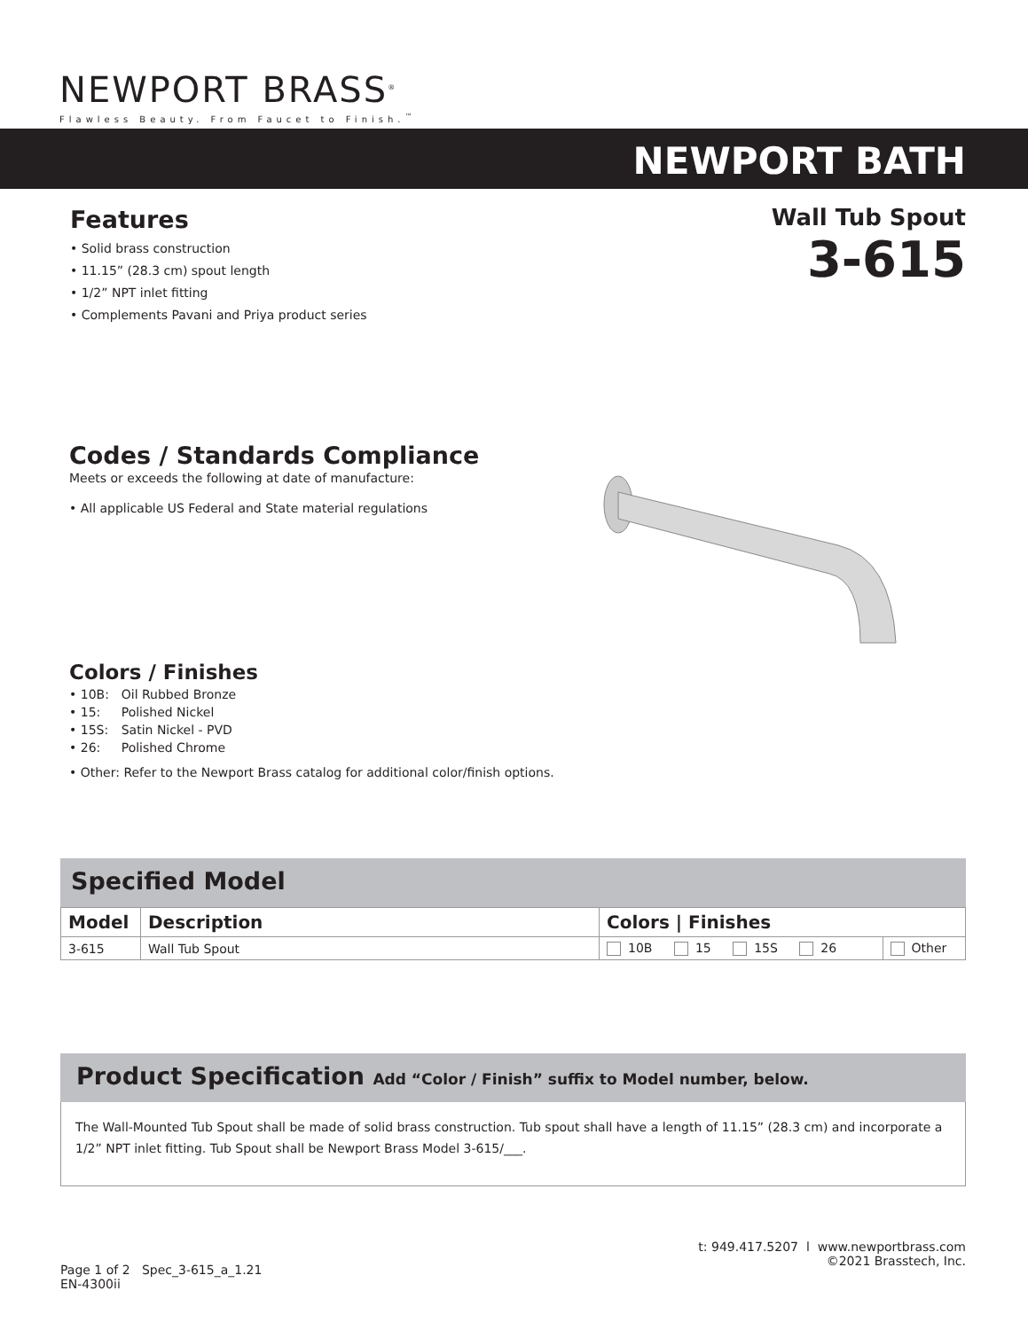NEWPORT BRASS<sup>®</sup>
Flawless Beauty. From Faucet to Finish.<sup>™</sup>
NEWPORT BATH
Wall Tub Spout
3-615
Features
• Solid brass construction
• 11.15” (28.3 cm) spout length
• 1/2” NPT inlet fitting
• Complements Pavani and Priya product series
Codes / Standards Compliance
Meets or exceeds the following at date of manufacture:
• All applicable US Federal and State material regulations
Colors / Finishes
• 10B: Oil Rubbed Bronze
• 15: Polished Nickel
• 15S: Satin Nickel - PVD
• 26: Polished Chrome
• Other: Refer to the Newport Brass catalog for additional color/finish options.
Specified Model
| Model | Description | Colors / Finishes | |
| --- | --- | --- | --- |
| 3-615 | Wall Tub Spout | 10B 15 15S 26 | Other |
Product Specification Add “Color / Finish” suffix to Model number, below.
The Wall-Mounted Tub Spout shall be made of solid brass construction. Tub spout shall have a length of 11.15” (28.3 cm) and incorporate a 1/2” NPT inlet fitting. Tub Spout shall be Newport Brass Model 3-615/___.
Page 1 of 2 Spec_3-615_a_1.21
EN-4300ii
t: 949.417.5207 l www.newportbrass.com
©2021 Brasstech, Inc.